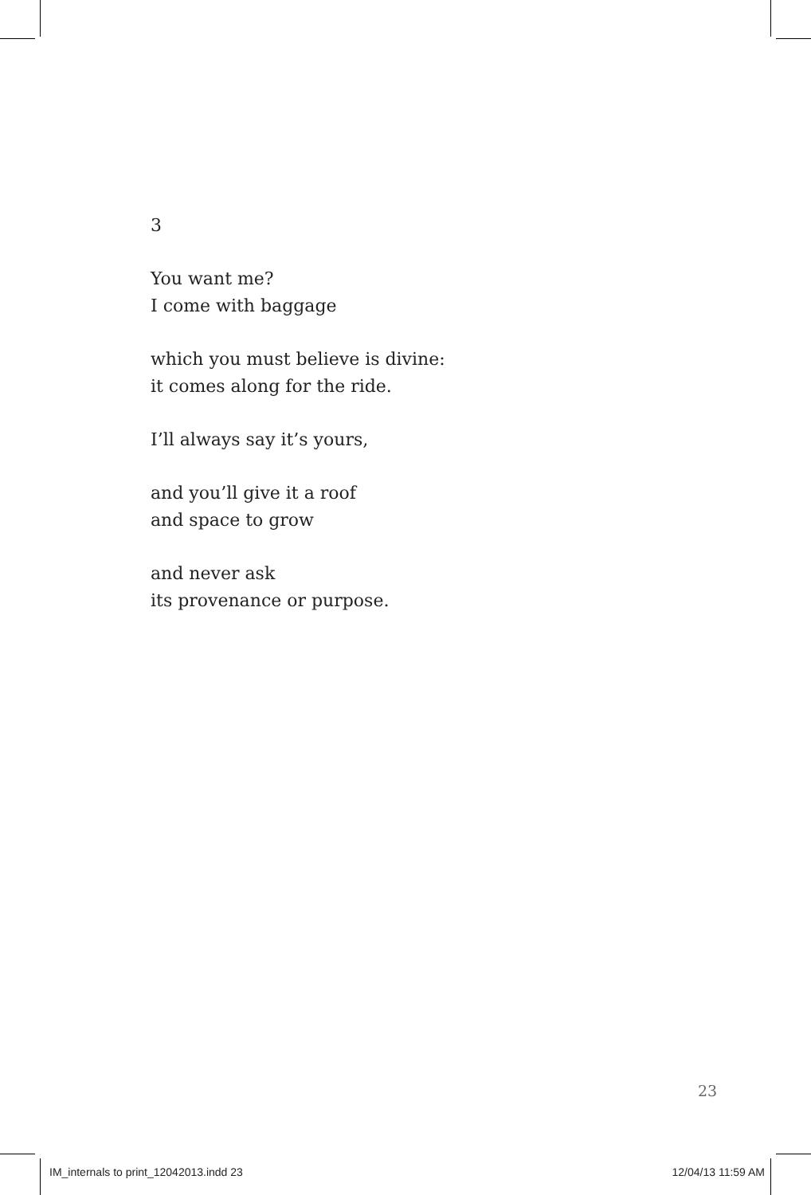3
You want me?
I come with baggage
which you must believe is divine:
it comes along for the ride.
I’ll always say it’s yours,
and you’ll give it a roof
and space to grow
and never ask
its provenance or purpose.
23
IM_internals to print_12042013.indd 23 12/04/13 11:59 AM